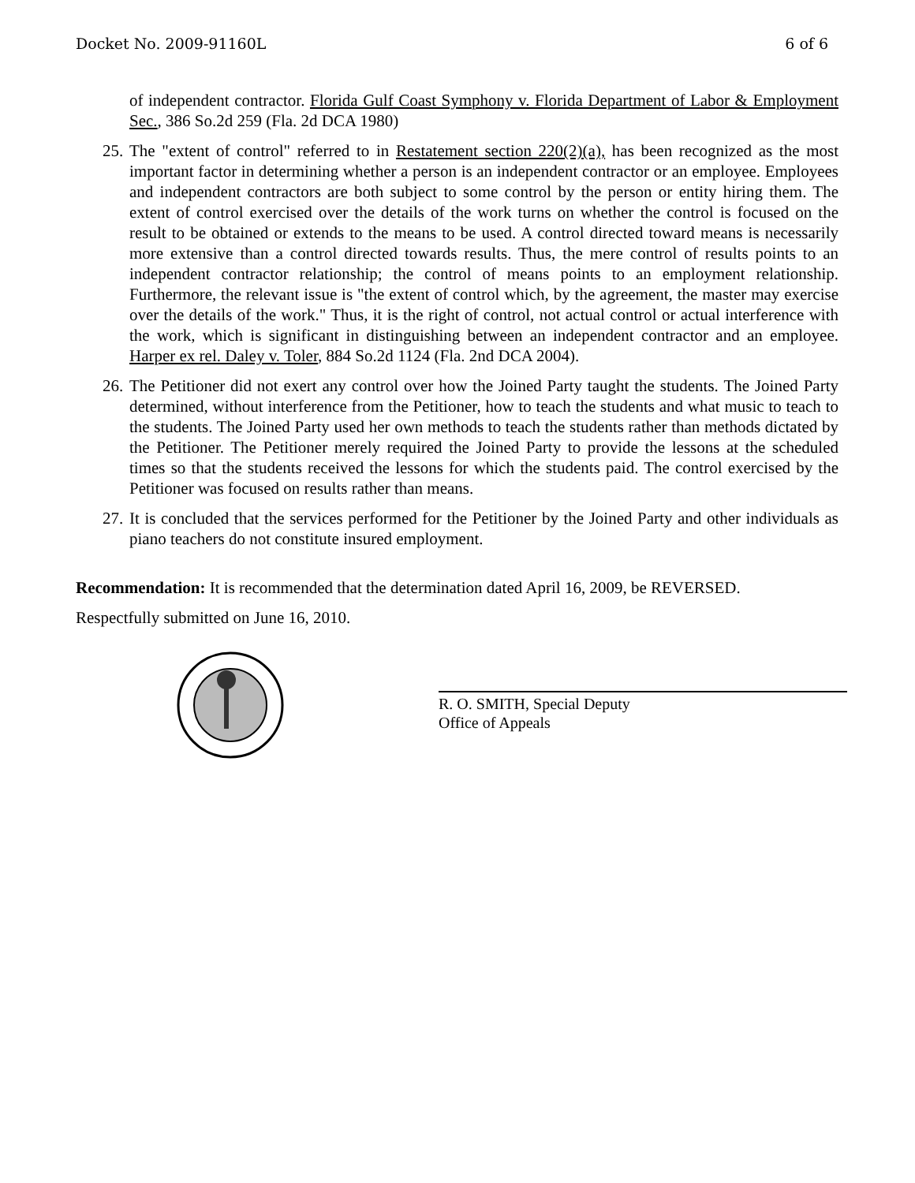Docket No. 2009-91160L 6 of 6
of independent contractor. Florida Gulf Coast Symphony v. Florida Department of Labor & Employment Sec., 386 So.2d 259 (Fla. 2d DCA 1980)
25. The "extent of control" referred to in Restatement section 220(2)(a), has been recognized as the most important factor in determining whether a person is an independent contractor or an employee. Employees and independent contractors are both subject to some control by the person or entity hiring them. The extent of control exercised over the details of the work turns on whether the control is focused on the result to be obtained or extends to the means to be used. A control directed toward means is necessarily more extensive than a control directed towards results. Thus, the mere control of results points to an independent contractor relationship; the control of means points to an employment relationship. Furthermore, the relevant issue is "the extent of control which, by the agreement, the master may exercise over the details of the work." Thus, it is the right of control, not actual control or actual interference with the work, which is significant in distinguishing between an independent contractor and an employee. Harper ex rel. Daley v. Toler, 884 So.2d 1124 (Fla. 2nd DCA 2004).
26. The Petitioner did not exert any control over how the Joined Party taught the students. The Joined Party determined, without interference from the Petitioner, how to teach the students and what music to teach to the students. The Joined Party used her own methods to teach the students rather than methods dictated by the Petitioner. The Petitioner merely required the Joined Party to provide the lessons at the scheduled times so that the students received the lessons for which the students paid. The control exercised by the Petitioner was focused on results rather than means.
27. It is concluded that the services performed for the Petitioner by the Joined Party and other individuals as piano teachers do not constitute insured employment.
Recommendation: It is recommended that the determination dated April 16, 2009, be REVERSED.
Respectfully submitted on June 16, 2010.
R. O. SMITH, Special Deputy
Office of Appeals